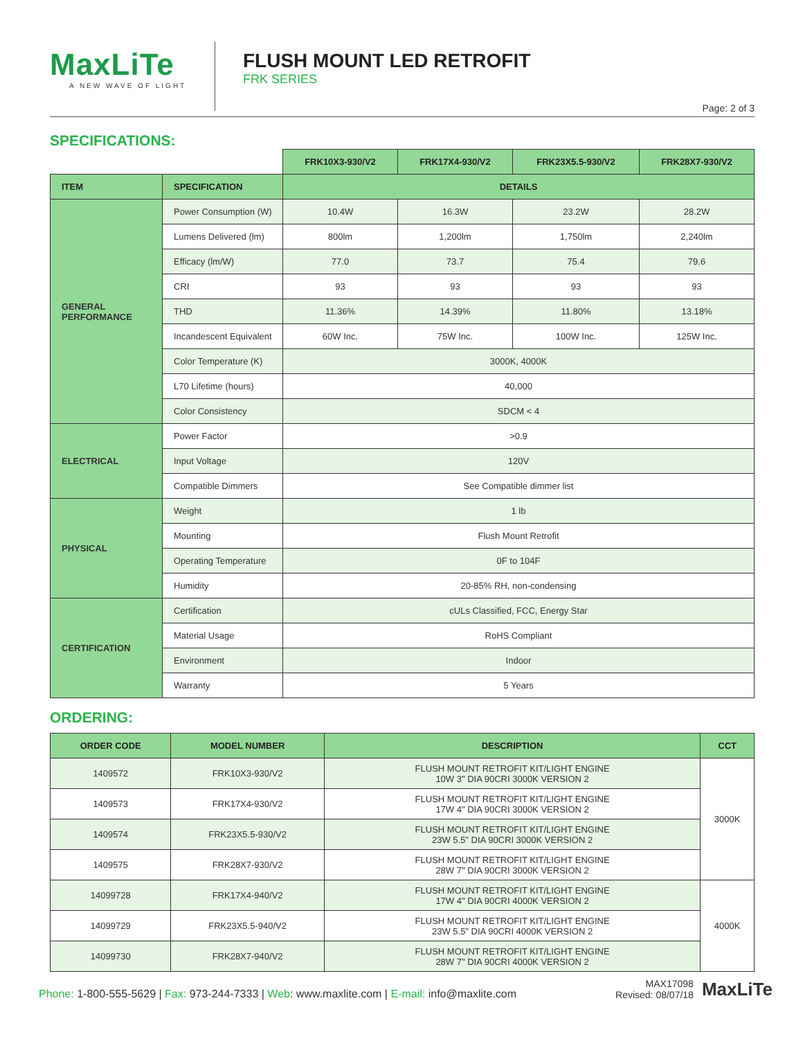MaxLiTe
A NEW WAVE OF LIGHT
FLUSH MOUNT LED RETROFIT
FRK SERIES
Page: 2 of 3
SPECIFICATIONS:
| | | FRK10X3-930/V2 | FRK17X4-930/V2 | FRK23X5.5-930/V2 | FRK28X7-930/V2 |
| ITEM | SPECIFICATION | DETAILS | | | |
| GENERAL PERFORMANCE | Power Consumption (W) | 10.4W | 16.3W | 23.2W | 28.2W |
| | Lumens Delivered (lm) | 800lm | 1,200lm | 1,750lm | 2,240lm |
| | Efficacy (lm/W) | 77.0 | 73.7 | 75.4 | 79.6 |
| | CRI | 93 | 93 | 93 | 93 |
| | THD | 11.36% | 14.39% | 11.80% | 13.18% |
| | Incandescent Equivalent | 60W Inc. | 75W Inc. | 100W Inc. | 125W Inc. |
| | Color Temperature (K) | 3000K, 4000K | | | |
| | L70 Lifetime (hours) | 40,000 | | | |
| | Color Consistency | SDCM < 4 | | | |
| ELECTRICAL | Power Factor | >0.9 | | | |
| | Input Voltage | 120V | | | |
| | Compatible Dimmers | See Compatible dimmer list | | | |
| PHYSICAL | Weight | 1 lb | | | |
| | Mounting | Flush Mount Retrofit | | | |
| | Operating Temperature | 0F to 104F | | | |
| | Humidity | 20-85% RH, non-condensing | | | |
| CERTIFICATION | Certification | cULs Classified, FCC, Energy Star | | | |
| | Material Usage | RoHS Compliant | | | |
| | Environment | Indoor | | | |
| | Warranty | 5 Years | | | |
ORDERING:
| ORDER CODE | MODEL NUMBER | DESCRIPTION | CCT |
| --- | --- | --- | --- |
| 1409572 | FRK10X3-930/V2 | FLUSH MOUNT RETROFIT KIT/LIGHT ENGINE 10W 3" DIA 90CRI 3000K VERSION 2 | 3000K |
| 1409573 | FRK17X4-930/V2 | FLUSH MOUNT RETROFIT KIT/LIGHT ENGINE 17W 4" DIA 90CRI 3000K VERSION 2 | |
| 1409574 | FRK23X5.5-930/V2 | FLUSH MOUNT RETROFIT KIT/LIGHT ENGINE 23W 5.5" DIA 90CRI 3000K VERSION 2 | |
| 1409575 | FRK28X7-930/V2 | FLUSH MOUNT RETROFIT KIT/LIGHT ENGINE 28W 7" DIA 90CRI 3000K VERSION 2 | |
| 14099728 | FRK17X4-940/V2 | FLUSH MOUNT RETROFIT KIT/LIGHT ENGINE 17W 4" DIA 90CRI 4000K VERSION 2 | 4000K |
| 14099729 | FRK23X5.5-940/V2 | FLUSH MOUNT RETROFIT KIT/LIGHT ENGINE 23W 5.5" DIA 90CRI 4000K VERSION 2 | |
| 14099730 | FRK28X7-940/V2 | FLUSH MOUNT RETROFIT KIT/LIGHT ENGINE 28W 7" DIA 90CRI 4000K VERSION 2 | |
Phone: 1-800-555-5629 | Fax: 973-244-7333 | Web: www.maxlite.com | E-mail: info@maxlite.com
MAX17098
Revised: 08/07/18
MaxLiTe